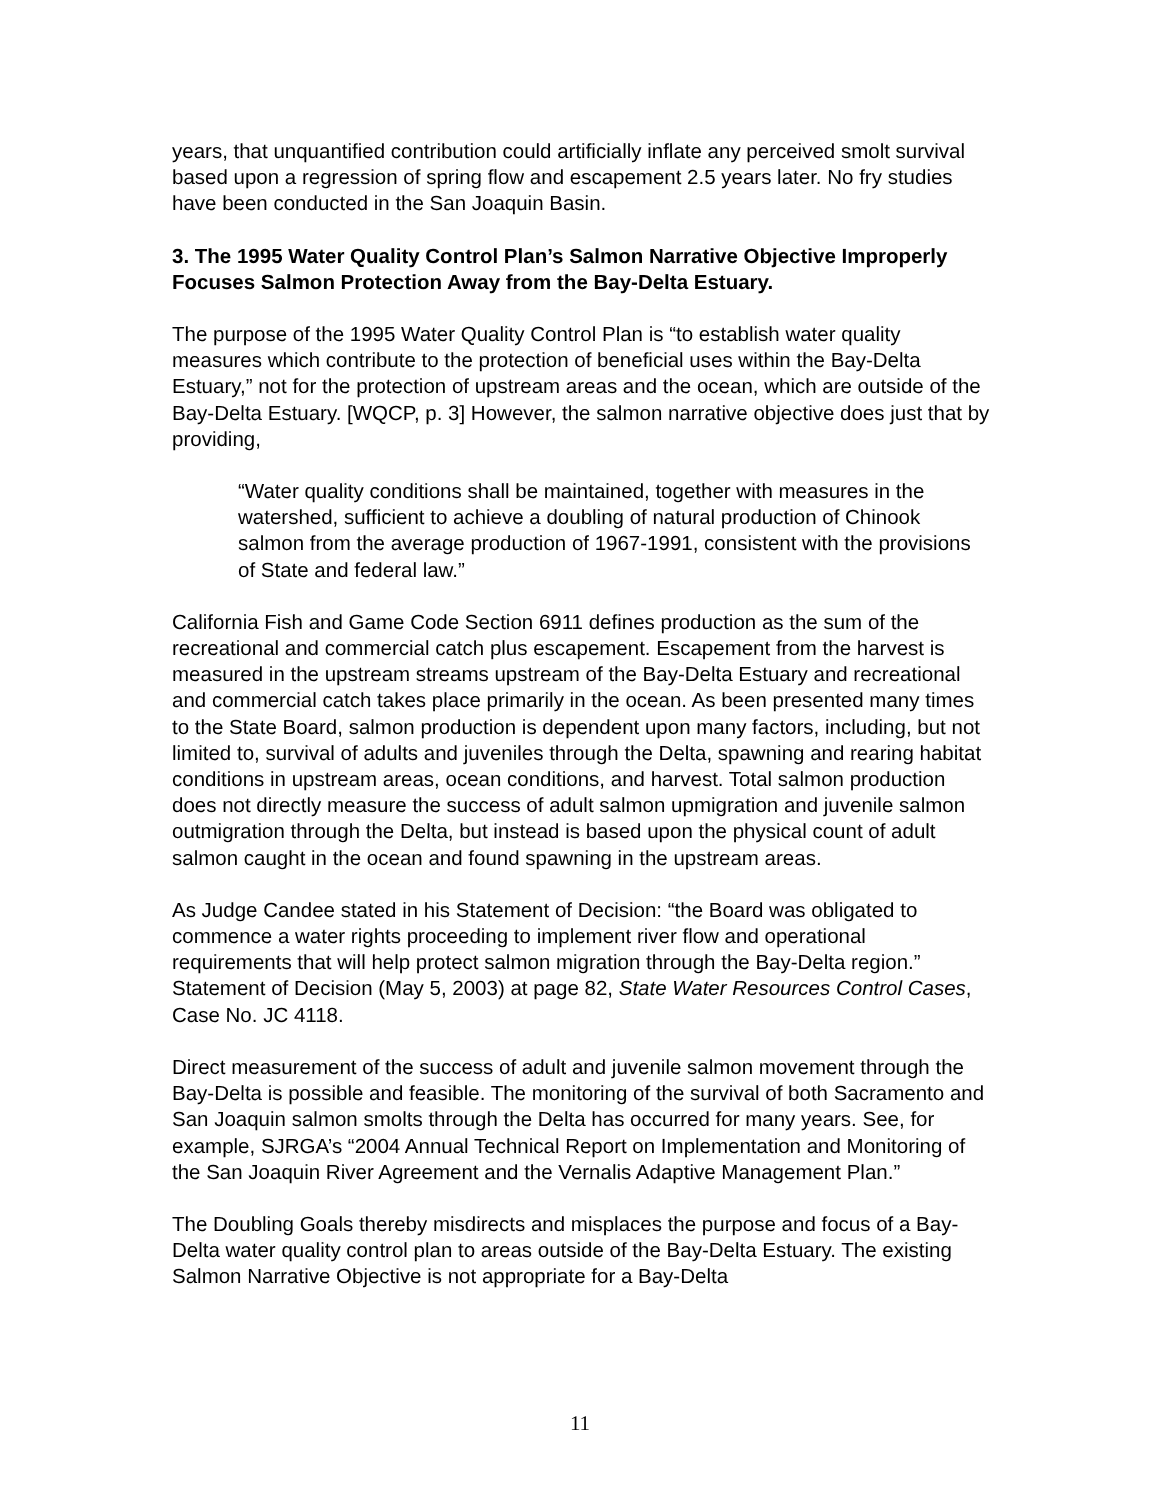years, that unquantified contribution could artificially inflate any perceived smolt survival based upon a regression of spring flow and escapement 2.5 years later. No fry studies have been conducted in the San Joaquin Basin.
3. The 1995 Water Quality Control Plan’s Salmon Narrative Objective Improperly Focuses Salmon Protection Away from the Bay-Delta Estuary.
The purpose of the 1995 Water Quality Control Plan is “to establish water quality measures which contribute to the protection of beneficial uses within the Bay-Delta Estuary,” not for the protection of upstream areas and the ocean, which are outside of the Bay-Delta Estuary. [WQCP, p. 3] However, the salmon narrative objective does just that by providing,
“Water quality conditions shall be maintained, together with measures in the watershed, sufficient to achieve a doubling of natural production of Chinook salmon from the average production of 1967-1991, consistent with the provisions of State and federal law.”
California Fish and Game Code Section 6911 defines production as the sum of the recreational and commercial catch plus escapement. Escapement from the harvest is measured in the upstream streams upstream of the Bay-Delta Estuary and recreational and commercial catch takes place primarily in the ocean. As been presented many times to the State Board, salmon production is dependent upon many factors, including, but not limited to, survival of adults and juveniles through the Delta, spawning and rearing habitat conditions in upstream areas, ocean conditions, and harvest. Total salmon production does not directly measure the success of adult salmon upmigration and juvenile salmon outmigration through the Delta, but instead is based upon the physical count of adult salmon caught in the ocean and found spawning in the upstream areas.
As Judge Candee stated in his Statement of Decision: “the Board was obligated to commence a water rights proceeding to implement river flow and operational requirements that will help protect salmon migration through the Bay-Delta region.” Statement of Decision (May 5, 2003) at page 82, State Water Resources Control Cases, Case No. JC 4118.
Direct measurement of the success of adult and juvenile salmon movement through the Bay-Delta is possible and feasible. The monitoring of the survival of both Sacramento and San Joaquin salmon smolts through the Delta has occurred for many years. See, for example, SJRGA’s “2004 Annual Technical Report on Implementation and Monitoring of the San Joaquin River Agreement and the Vernalis Adaptive Management Plan.”
The Doubling Goals thereby misdirects and misplaces the purpose and focus of a Bay-Delta water quality control plan to areas outside of the Bay-Delta Estuary. The existing Salmon Narrative Objective is not appropriate for a Bay-Delta
11